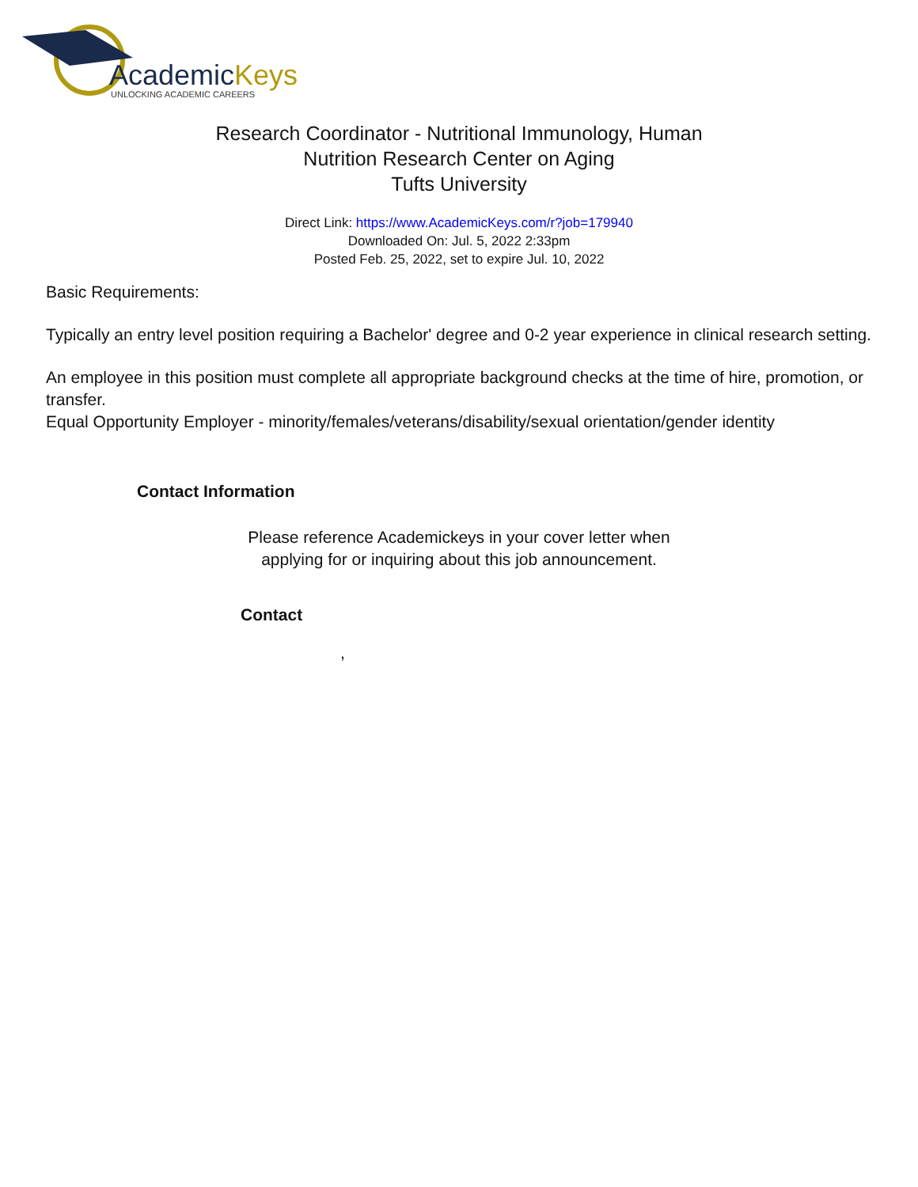AcademicKeys
UNLOCKING ACADEMIC CAREERS
Research Coordinator - Nutritional Immunology, Human
Nutrition Research Center on Aging
Tufts University
Direct Link: https://www.AcademicKeys.com/r?job=179940
Downloaded On: Jul. 5, 2022 2:33pm
Posted Feb. 25, 2022, set to expire Jul. 10, 2022
Basic Requirements:
Typically an entry level position requiring a Bachelor' degree and 0-2 year experience in clinical research setting.
An employee in this position must complete all appropriate background checks at the time of hire, promotion, or transfer.
Equal Opportunity Employer - minority/females/veterans/disability/sexual orientation/gender identity
Contact Information
Please reference Academickeys in your cover letter when
applying for or inquiring about this job announcement.
Contact
,